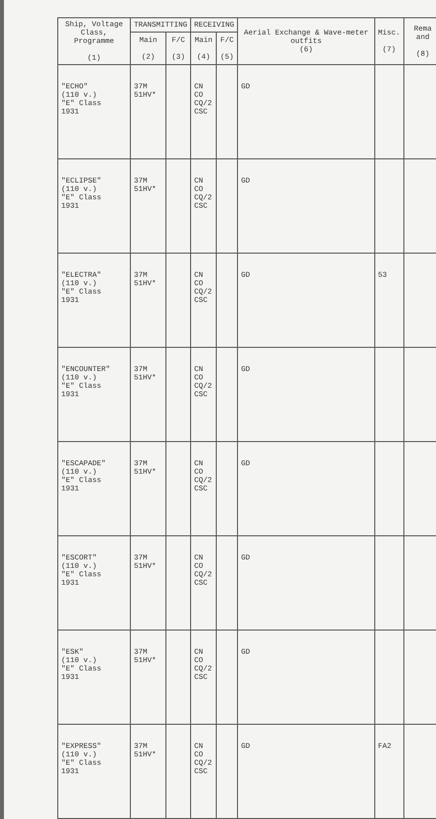| Ship, Voltage Class, Programme (1) | TRANSMITTING | | RECEIVING | | Aerial Exchange & Wave-meter outfits (6) | Misc. (7) | Rema and (8) |
| --- | --- | --- | --- | --- | --- | --- | --- |
| | Main (2) | F/C (3) | Main (4) | F/C (5) | | | |
| "ECHO" (110 v.) "E" Class 1931 | 37M 51HV* | | CN CO CQ/2 CSC | | GD | | |
| "ECLIPSE" (110 v.) "E" Class 1931 | 37M 51HV* | | CN CO CQ/2 CSC | | GD | | |
| "ELECTRA" (110 v.) "E" Class 1931 | 37M 51HV* | | CN CO CQ/2 CSC | | GD | 53 | |
| "ENCOUNTER" (110 v.) "E" Class 1931 | 37M 51HV* | | CN CO CQ/2 CSC | | GD | | |
| "ESCAPADE" (110 v.) "E" Class 1931 | 37M 51HV* | | CN CO CQ/2 CSC | | GD | | |
| "ESCORT" (110 v.) "E" Class 1931 | 37M 51HV* | | CN CO CQ/2 CSC | | GD | | |
| "ESK" (110 v.) "E" Class 1931 | 37M 51HV* | | CN CO CQ/2 CSC | | GD | | |
| "EXPRESS" (110 v.) "E" Class 1931 | 37M 51HV* | | CN CO CQ/2 CSC | | GD | FA2 | |